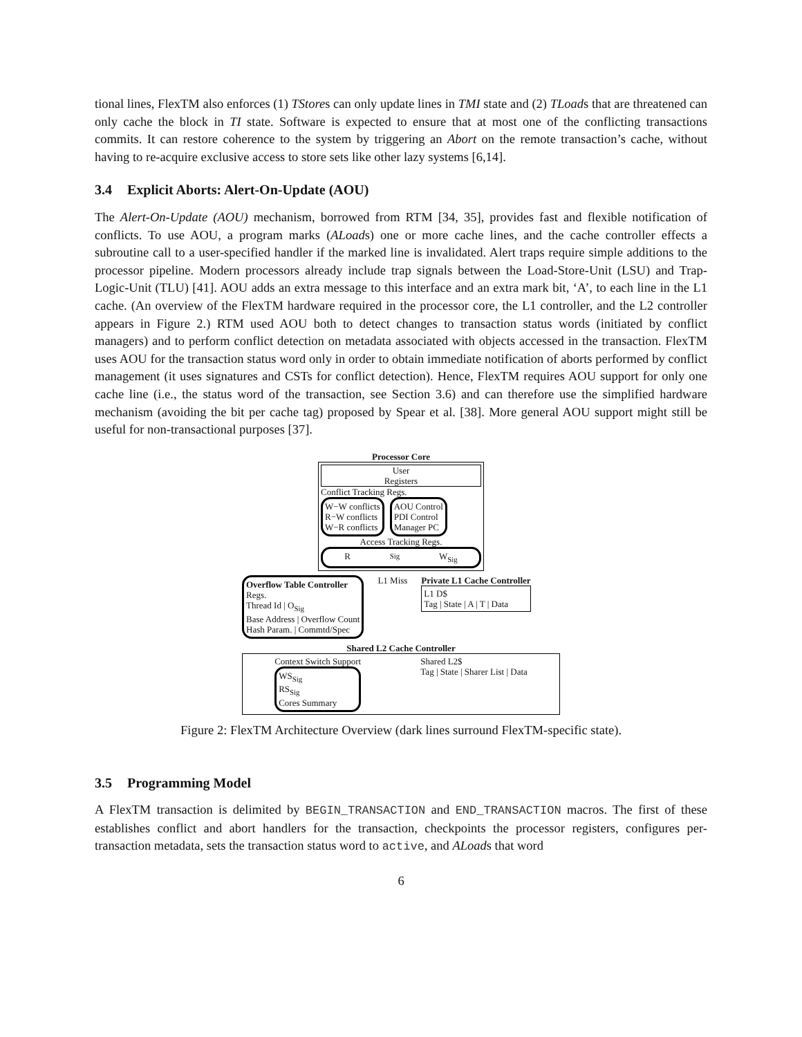tional lines, FlexTM also enforces (1) TStores can only update lines in TMI state and (2) TLoads that are threatened can only cache the block in TI state. Software is expected to ensure that at most one of the conflicting transactions commits. It can restore coherence to the system by triggering an Abort on the remote transaction’s cache, without having to re-acquire exclusive access to store sets like other lazy systems [6,14].
3.4 Explicit Aborts: Alert-On-Update (AOU)
The Alert-On-Update (AOU) mechanism, borrowed from RTM [34, 35], provides fast and flexible notification of conflicts. To use AOU, a program marks (ALoads) one or more cache lines, and the cache controller effects a subroutine call to a user-specified handler if the marked line is invalidated. Alert traps require simple additions to the processor pipeline. Modern processors already include trap signals between the Load-Store-Unit (LSU) and Trap-Logic-Unit (TLU) [41]. AOU adds an extra message to this interface and an extra mark bit, ‘A’, to each line in the L1 cache. (An overview of the FlexTM hardware required in the processor core, the L1 controller, and the L2 controller appears in Figure 2.) RTM used AOU both to detect changes to transaction status words (initiated by conflict managers) and to perform conflict detection on metadata associated with objects accessed in the transaction. FlexTM uses AOU for the transaction status word only in order to obtain immediate notification of aborts performed by conflict management (it uses signatures and CSTs for conflict detection). Hence, FlexTM requires AOU support for only one cache line (i.e., the status word of the transaction, see Section 3.6) and can therefore use the simplified hardware mechanism (avoiding the bit per cache tag) proposed by Spear et al. [38]. More general AOU support might still be useful for non-transactional purposes [37].
Processor Core
User
Registers
Conflict Tracking Regs.
W−W conflicts
R−W conflicts
W−R conflicts
AOU Control
PDI Control
Manager PC
Access Tracking Regs.
R<sub>Sig</sub> W<sub>Sig</sub>
Overflow Table Controller
Regs.
Thread Id | O<sub>Sig</sub>
Base Address | Overflow Count
Hash Param. | Commtd/Spec
L1 Miss Private L1 Cache Controller
L1 D$
Tag | State | A | T | Data
Shared L2 Cache Controller
Context Switch Support
WS<sub>Sig</sub>
RS<sub>Sig</sub>
Cores Summary
Shared L2$
Tag | State | Sharer List | Data
Figure 2: FlexTM Architecture Overview (dark lines surround FlexTM-specific state).
3.5 Programming Model
A FlexTM transaction is delimited by BEGIN_TRANSACTION and END_TRANSACTION macros. The first of these establishes conflict and abort handlers for the transaction, checkpoints the processor registers, configures per-transaction metadata, sets the transaction status word to active, and ALoads that word
6